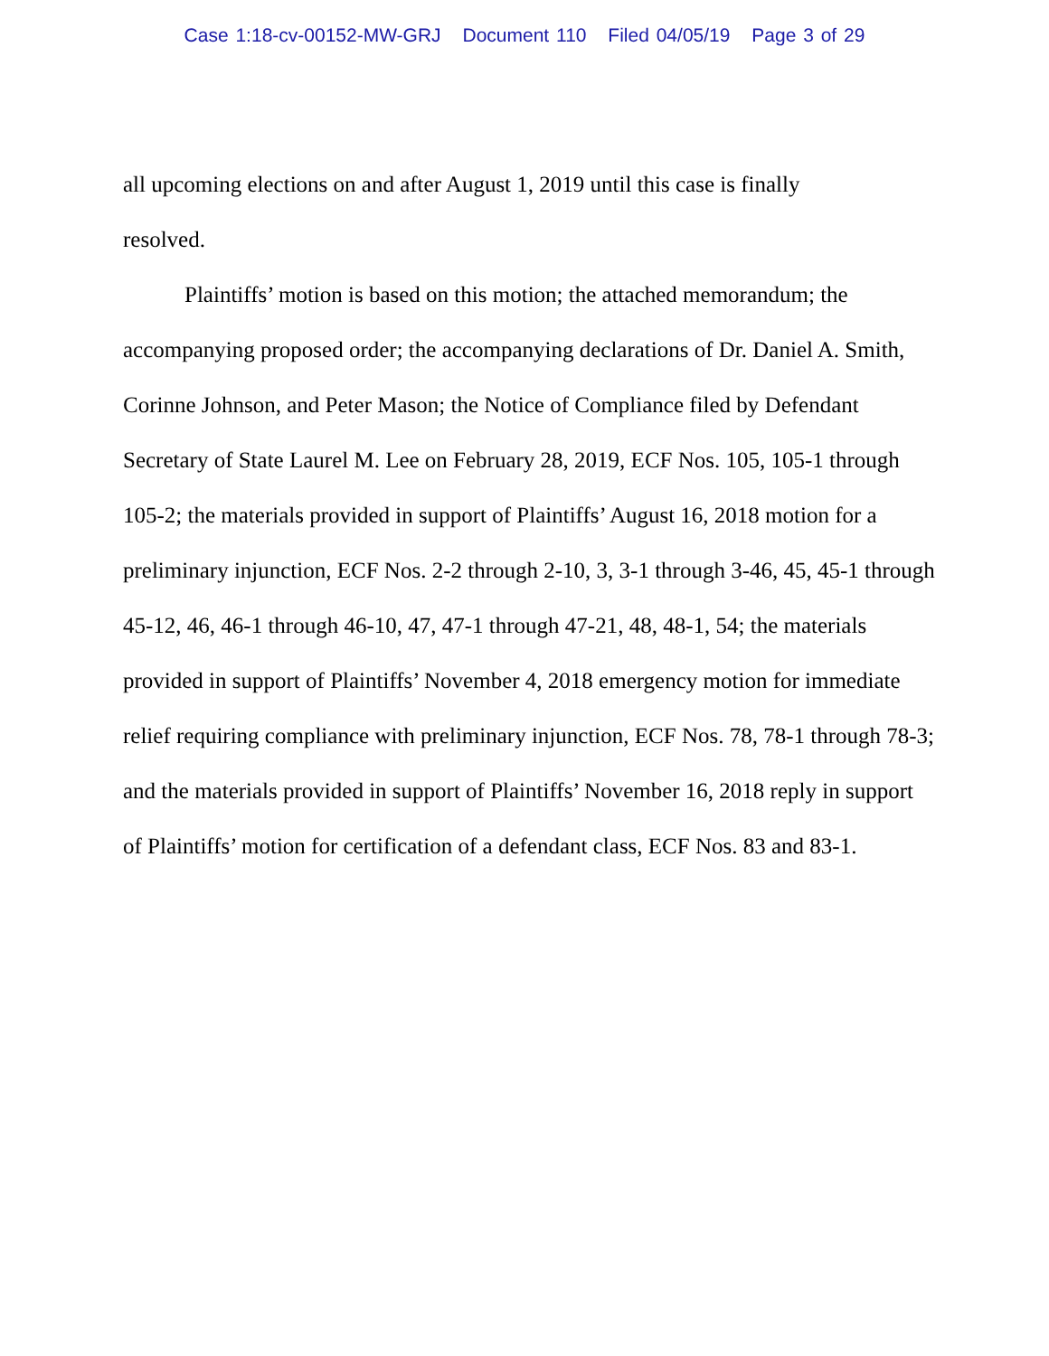Case 1:18-cv-00152-MW-GRJ Document 110 Filed 04/05/19 Page 3 of 29
all upcoming elections on and after August 1, 2019 until this case is finally
resolved.
Plaintiffs’ motion is based on this motion; the attached memorandum; the accompanying proposed order; the accompanying declarations of Dr. Daniel A. Smith, Corinne Johnson, and Peter Mason; the Notice of Compliance filed by Defendant Secretary of State Laurel M. Lee on February 28, 2019, ECF Nos. 105, 105-1 through 105-2; the materials provided in support of Plaintiffs’ August 16, 2018 motion for a preliminary injunction, ECF Nos. 2-2 through 2-10, 3, 3-1 through 3-46, 45, 45-1 through 45-12, 46, 46-1 through 46-10, 47, 47-1 through 47-21, 48, 48-1, 54; the materials provided in support of Plaintiffs’ November 4, 2018 emergency motion for immediate relief requiring compliance with preliminary injunction, ECF Nos. 78, 78-1 through 78-3; and the materials provided in support of Plaintiffs’ November 16, 2018 reply in support of Plaintiffs’ motion for certification of a defendant class, ECF Nos. 83 and 83-1.